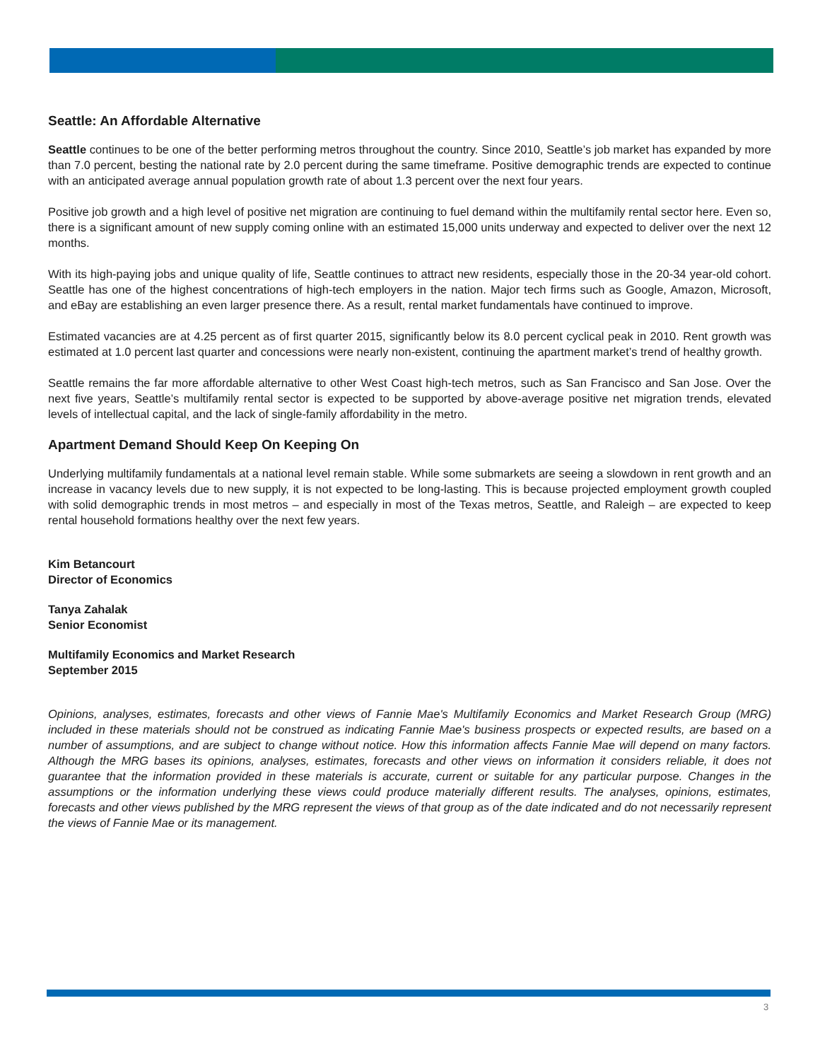Seattle: An Affordable Alternative
Seattle continues to be one of the better performing metros throughout the country. Since 2010, Seattle’s job market has expanded by more than 7.0 percent, besting the national rate by 2.0 percent during the same timeframe. Positive demographic trends are expected to continue with an anticipated average annual population growth rate of about 1.3 percent over the next four years.
Positive job growth and a high level of positive net migration are continuing to fuel demand within the multifamily rental sector here. Even so, there is a significant amount of new supply coming online with an estimated 15,000 units underway and expected to deliver over the next 12 months.
With its high-paying jobs and unique quality of life, Seattle continues to attract new residents, especially those in the 20-34 year-old cohort. Seattle has one of the highest concentrations of high-tech employers in the nation. Major tech firms such as Google, Amazon, Microsoft, and eBay are establishing an even larger presence there. As a result, rental market fundamentals have continued to improve.
Estimated vacancies are at 4.25 percent as of first quarter 2015, significantly below its 8.0 percent cyclical peak in 2010. Rent growth was estimated at 1.0 percent last quarter and concessions were nearly non-existent, continuing the apartment market’s trend of healthy growth.
Seattle remains the far more affordable alternative to other West Coast high-tech metros, such as San Francisco and San Jose. Over the next five years, Seattle’s multifamily rental sector is expected to be supported by above-average positive net migration trends, elevated levels of intellectual capital, and the lack of single-family affordability in the metro.
Apartment Demand Should Keep On Keeping On
Underlying multifamily fundamentals at a national level remain stable. While some submarkets are seeing a slowdown in rent growth and an increase in vacancy levels due to new supply, it is not expected to be long-lasting. This is because projected employment growth coupled with solid demographic trends in most metros – and especially in most of the Texas metros, Seattle, and Raleigh – are expected to keep rental household formations healthy over the next few years.
Kim Betancourt
Director of Economics
Tanya Zahalak
Senior Economist
Multifamily Economics and Market Research
September 2015
Opinions, analyses, estimates, forecasts and other views of Fannie Mae's Multifamily Economics and Market Research Group (MRG) included in these materials should not be construed as indicating Fannie Mae's business prospects or expected results, are based on a number of assumptions, and are subject to change without notice. How this information affects Fannie Mae will depend on many factors. Although the MRG bases its opinions, analyses, estimates, forecasts and other views on information it considers reliable, it does not guarantee that the information provided in these materials is accurate, current or suitable for any particular purpose. Changes in the assumptions or the information underlying these views could produce materially different results. The analyses, opinions, estimates, forecasts and other views published by the MRG represent the views of that group as of the date indicated and do not necessarily represent the views of Fannie Mae or its management.
3